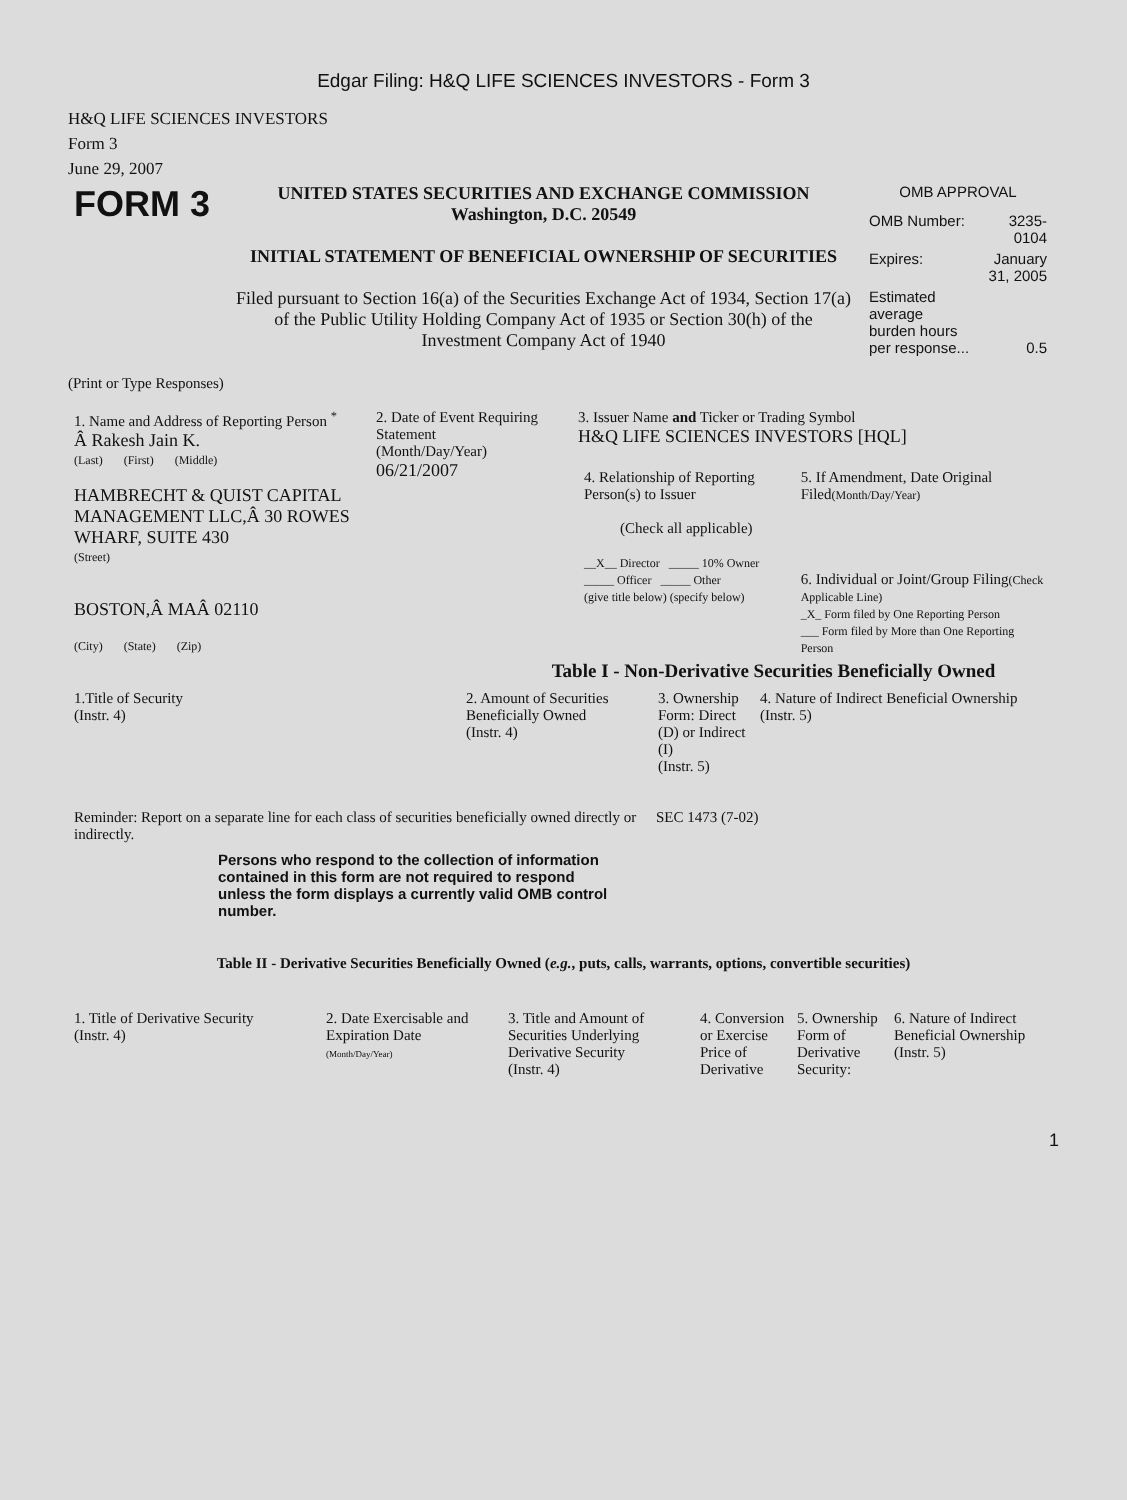Edgar Filing: H&Q LIFE SCIENCES INVESTORS - Form 3
H&Q LIFE SCIENCES INVESTORS
Form 3
June 29, 2007
| FORM 3 | UNITED STATES SECURITIES AND EXCHANGE COMMISSION Washington, D.C. 20549 INITIAL STATEMENT OF BENEFICIAL OWNERSHIP OF SECURITIES Filed pursuant to Section 16(a) of the Securities Exchange Act of 1934, Section 17(a) of the Public Utility Holding Company Act of 1935 or Section 30(h) of the Investment Company Act of 1940 | OMB APPROVAL / OMB Number: / 3235-0104 / / Expires: / January 31, 2005 / / Estimated average burden hours per response... / 0.5 / |
(Print or Type Responses)
| 1. Name and Address of Reporting Person <sup>*</sup> Â Rakesh Jain K. (Last) (First) (Middle) HAMBRECHT & QUIST CAPITAL MANAGEMENT LLC,Â 30 ROWES WHARF, SUITE 430 (Street) BOSTON,Â MAÂ 02110 (City) (State) (Zip) | 2. Date of Event Requiring Statement (Month/Day/Year) 06/21/2007 | 3. Issuer Name and Ticker or Trading Symbol H&Q LIFE SCIENCES INVESTORS [HQL] / 4. Relationship of Reporting Person(s) to Issuer (Check all applicable) __X__ Director _____ 10% Owner _____ Officer _____ Other (give title below) (specify below) / 5. If Amendment, Date Original Filed (Month/Day/Year) 6. Individual or Joint/Group Filing (Check Applicable Line) _X_ Form filed by One Reporting Person ___ Form filed by More than One Reporting Person / |
Table I - Non-Derivative Securities Beneficially Owned
| 1.Title of Security (Instr. 4) | 2. Amount of Securities Beneficially Owned (Instr. 4) | 3. Ownership Form: Direct (D) or Indirect (I) (Instr. 5) | 4. Nature of Indirect Beneficial Ownership (Instr. 5) |
| --- | --- | --- | --- |
| Reminder: Report on a separate line for each class of securities beneficially owned directly or indirectly. | SEC 1473 (7-02) |
Persons who respond to the collection of information contained in this form are not required to respond unless the form displays a currently valid OMB control number.
Table II - Derivative Securities Beneficially Owned (e.g., puts, calls, warrants, options, convertible securities)
| 1. Title of Derivative Security (Instr. 4) | 2. Date Exercisable and Expiration Date (Month/Day/Year) | 3. Title and Amount of Securities Underlying Derivative Security (Instr. 4) | 4. Conversion or Exercise Price of Derivative | 5. Ownership Form of Derivative Security: | 6. Nature of Indirect Beneficial Ownership (Instr. 5) |
| --- | --- | --- | --- | --- | --- |
1